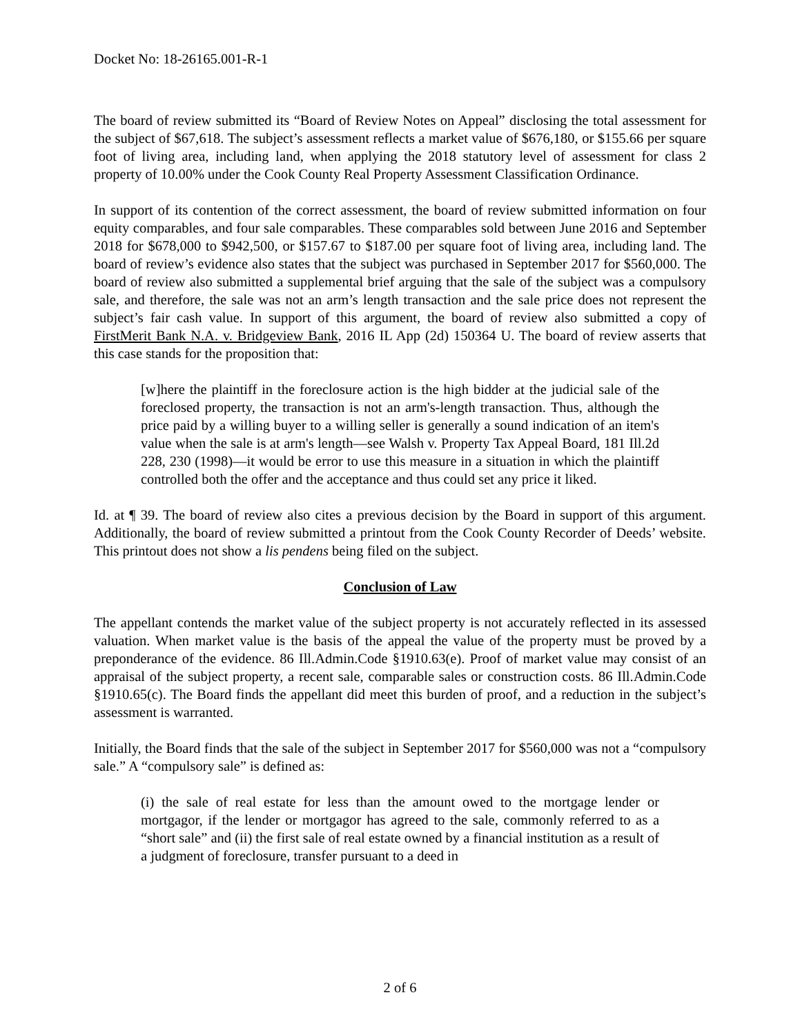Docket No: 18-26165.001-R-1
The board of review submitted its “Board of Review Notes on Appeal” disclosing the total assessment for the subject of $67,618. The subject’s assessment reflects a market value of $676,180, or $155.66 per square foot of living area, including land, when applying the 2018 statutory level of assessment for class 2 property of 10.00% under the Cook County Real Property Assessment Classification Ordinance.
In support of its contention of the correct assessment, the board of review submitted information on four equity comparables, and four sale comparables. These comparables sold between June 2016 and September 2018 for $678,000 to $942,500, or $157.67 to $187.00 per square foot of living area, including land. The board of review’s evidence also states that the subject was purchased in September 2017 for $560,000. The board of review also submitted a supplemental brief arguing that the sale of the subject was a compulsory sale, and therefore, the sale was not an arm’s length transaction and the sale price does not represent the subject’s fair cash value. In support of this argument, the board of review also submitted a copy of FirstMerit Bank N.A. v. Bridgeview Bank, 2016 IL App (2d) 150364 U. The board of review asserts that this case stands for the proposition that:
[w]here the plaintiff in the foreclosure action is the high bidder at the judicial sale of the foreclosed property, the transaction is not an arm's-length transaction. Thus, although the price paid by a willing buyer to a willing seller is generally a sound indication of an item's value when the sale is at arm's length—see Walsh v. Property Tax Appeal Board, 181 Ill.2d 228, 230 (1998)—it would be error to use this measure in a situation in which the plaintiff controlled both the offer and the acceptance and thus could set any price it liked.
Id. at ¶ 39. The board of review also cites a previous decision by the Board in support of this argument. Additionally, the board of review submitted a printout from the Cook County Recorder of Deeds’ website. This printout does not show a lis pendens being filed on the subject.
Conclusion of Law
The appellant contends the market value of the subject property is not accurately reflected in its assessed valuation. When market value is the basis of the appeal the value of the property must be proved by a preponderance of the evidence. 86 Ill.Admin.Code §1910.63(e). Proof of market value may consist of an appraisal of the subject property, a recent sale, comparable sales or construction costs. 86 Ill.Admin.Code §1910.65(c). The Board finds the appellant did meet this burden of proof, and a reduction in the subject’s assessment is warranted.
Initially, the Board finds that the sale of the subject in September 2017 for $560,000 was not a “compulsory sale.” A “compulsory sale” is defined as:
(i) the sale of real estate for less than the amount owed to the mortgage lender or mortgagor, if the lender or mortgagor has agreed to the sale, commonly referred to as a “short sale” and (ii) the first sale of real estate owned by a financial institution as a result of a judgment of foreclosure, transfer pursuant to a deed in
2 of 6